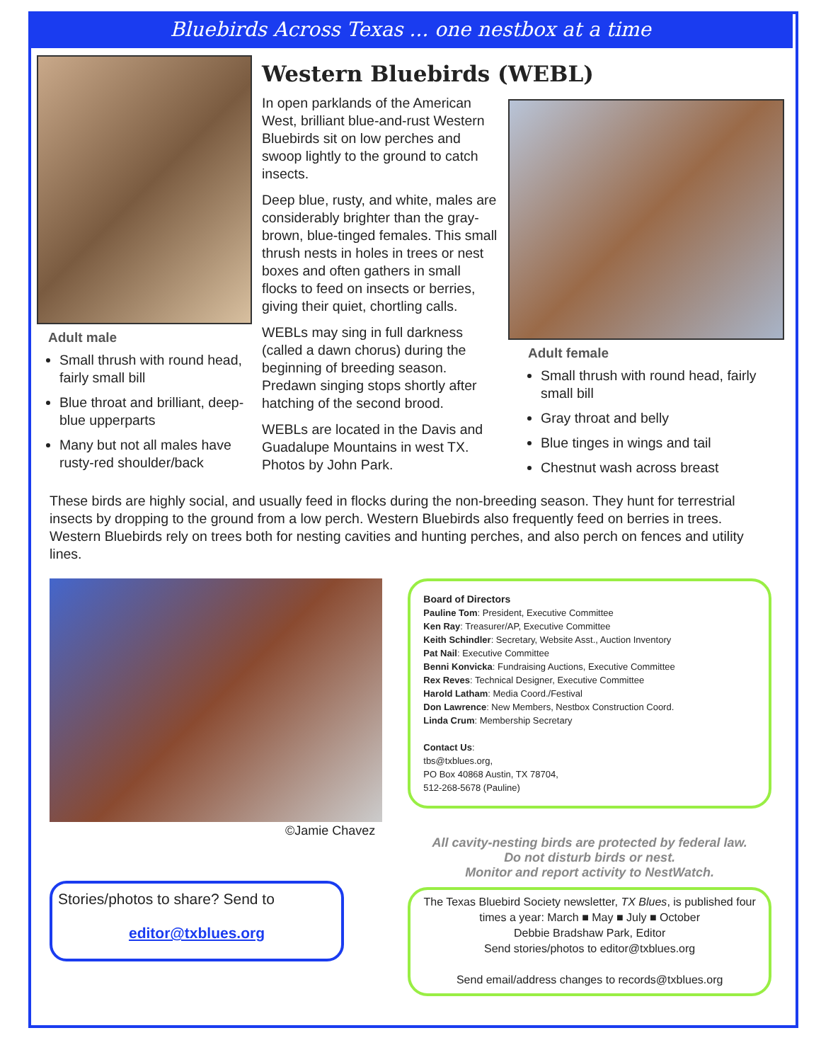Bluebirds Across Texas ... one nestbox at a time
Adult male
Small thrush with round head, fairly small bill
Blue throat and brilliant, deep-blue upperparts
Many but not all males have rusty-red shoulder/back
Western Bluebirds (WEBL)
In open parklands of the American West, brilliant blue-and-rust Western Bluebirds sit on low perches and swoop lightly to the ground to catch insects.
Deep blue, rusty, and white, males are considerably brighter than the gray-brown, blue-tinged females. This small thrush nests in holes in trees or nest boxes and often gathers in small flocks to feed on insects or berries, giving their quiet, chortling calls.
WEBLs may sing in full darkness (called a dawn chorus) during the beginning of breeding season. Predawn singing stops shortly after hatching of the second brood.
WEBLs are located in the Davis and Guadalupe Mountains in west TX. Photos by John Park.
Adult female
Small thrush with round head, fairly small bill
Gray throat and belly
Blue tinges in wings and tail
Chestnut wash across breast
These birds are highly social, and usually feed in flocks during the non-breeding season. They hunt for terrestrial insects by dropping to the ground from a low perch. Western Bluebirds also frequently feed on berries in trees. Western Bluebirds rely on trees both for nesting cavities and hunting perches, and also perch on fences and utility lines.
©Jamie Chavez
Stories/photos to share? Send to
editor@txblues.org
Board of Directors
Pauline Tom: President, Executive Committee
Ken Ray: Treasurer/AP, Executive Committee
Keith Schindler: Secretary, Website Asst., Auction Inventory
Pat Nail: Executive Committee
Benni Konvicka: Fundraising Auctions, Executive Committee
Rex Reves: Technical Designer, Executive Committee
Harold Latham: Media Coord./Festival
Don Lawrence: New Members, Nestbox Construction Coord.
Linda Crum: Membership Secretary
Contact Us:
tbs@txblues.org,
PO Box 40868 Austin, TX 78704,
512-268-5678 (Pauline)
All cavity-nesting birds are protected by federal law.
Do not disturb birds or nest.
Monitor and report activity to NestWatch.
The Texas Bluebird Society newsletter, TX Blues, is published four times a year: March ■ May ■ July ■ October
Debbie Bradshaw Park, Editor
Send stories/photos to editor@txblues.org
Send email/address changes to records@txblues.org